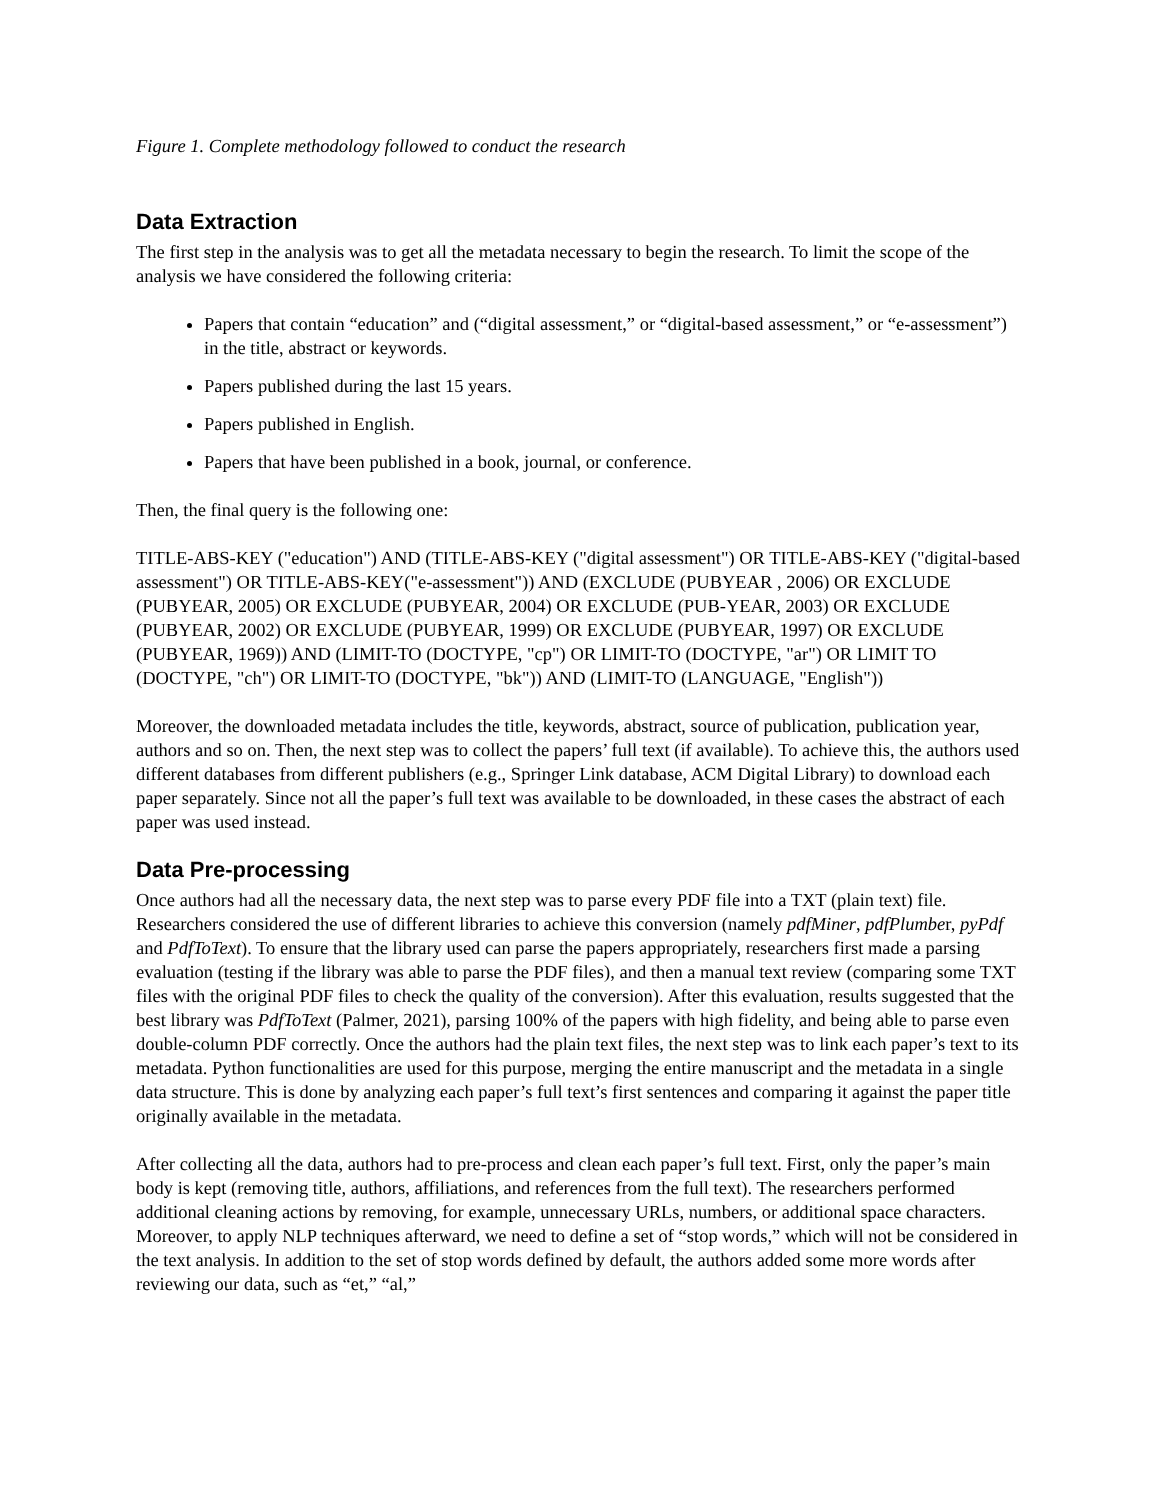Figure 1. Complete methodology followed to conduct the research
Data Extraction
The first step in the analysis was to get all the metadata necessary to begin the research. To limit the scope of the analysis we have considered the following criteria:
Papers that contain “education” and (“digital assessment,” or “digital-based assessment,” or “e-assessment”) in the title, abstract or keywords.
Papers published during the last 15 years.
Papers published in English.
Papers that have been published in a book, journal, or conference.
Then, the final query is the following one:
TITLE-ABS-KEY ("education") AND (TITLE-ABS-KEY ("digital assessment") OR TITLE-ABS-KEY ("digital-based assessment") OR TITLE-ABS-KEY("e-assessment")) AND (EXCLUDE (PUBYEAR , 2006) OR EXCLUDE (PUBYEAR, 2005) OR EXCLUDE (PUBYEAR, 2004) OR EXCLUDE (PUB-YEAR, 2003) OR EXCLUDE (PUBYEAR, 2002) OR EXCLUDE (PUBYEAR, 1999) OR EXCLUDE (PUBYEAR, 1997) OR EXCLUDE (PUBYEAR, 1969)) AND (LIMIT-TO (DOCTYPE, "cp") OR LIMIT-TO (DOCTYPE, "ar") OR LIMIT TO (DOCTYPE, "ch") OR LIMIT-TO (DOCTYPE, "bk")) AND (LIMIT-TO (LANGUAGE, "English"))
Moreover, the downloaded metadata includes the title, keywords, abstract, source of publication, publication year, authors and so on. Then, the next step was to collect the papers’ full text (if available). To achieve this, the authors used different databases from different publishers (e.g., Springer Link database, ACM Digital Library) to download each paper separately. Since not all the paper’s full text was available to be downloaded, in these cases the abstract of each paper was used instead.
Data Pre-processing
Once authors had all the necessary data, the next step was to parse every PDF file into a TXT (plain text) file. Researchers considered the use of different libraries to achieve this conversion (namely pdfMiner, pdfPlumber, pyPdf and PdfToText). To ensure that the library used can parse the papers appropriately, researchers first made a parsing evaluation (testing if the library was able to parse the PDF files), and then a manual text review (comparing some TXT files with the original PDF files to check the quality of the conversion). After this evaluation, results suggested that the best library was PdfToText (Palmer, 2021), parsing 100% of the papers with high fidelity, and being able to parse even double-column PDF correctly. Once the authors had the plain text files, the next step was to link each paper’s text to its metadata. Python functionalities are used for this purpose, merging the entire manuscript and the metadata in a single data structure. This is done by analyzing each paper’s full text’s first sentences and comparing it against the paper title originally available in the metadata.
After collecting all the data, authors had to pre-process and clean each paper’s full text. First, only the paper’s main body is kept (removing title, authors, affiliations, and references from the full text). The researchers performed additional cleaning actions by removing, for example, unnecessary URLs, numbers, or additional space characters. Moreover, to apply NLP techniques afterward, we need to define a set of “stop words,” which will not be considered in the text analysis. In addition to the set of stop words defined by default, the authors added some more words after reviewing our data, such as “et,” “al,”